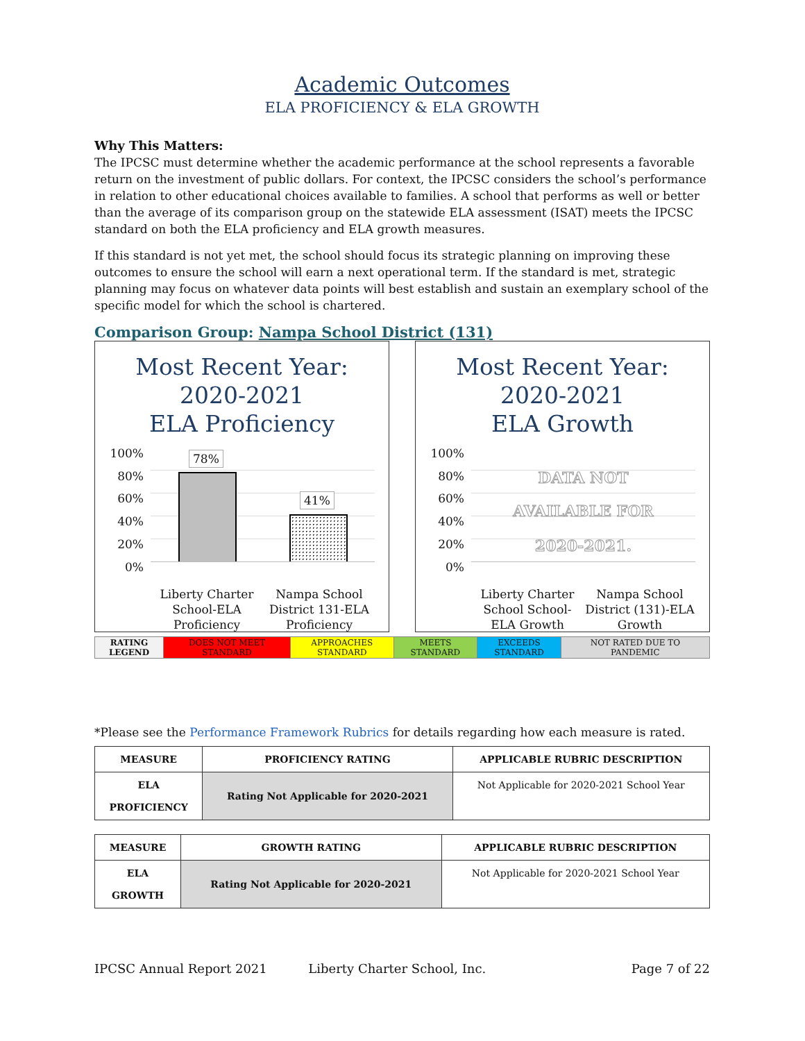Academic Outcomes
ELA PROFICIENCY & ELA GROWTH
Why This Matters:
The IPCSC must determine whether the academic performance at the school represents a favorable return on the investment of public dollars. For context, the IPCSC considers the school’s performance in relation to other educational choices available to families. A school that performs as well or better than the average of its comparison group on the statewide ELA assessment (ISAT) meets the IPCSC standard on both the ELA proficiency and ELA growth measures.
If this standard is not yet met, the school should focus its strategic planning on improving these outcomes to ensure the school will earn a next operational term. If the standard is met, strategic planning may focus on whatever data points will best establish and sustain an exemplary school of the specific model for which the school is chartered.
Comparison Group: Nampa School District (131)
Most Recent Year:
2020-2021
ELA Proficiency
100%
80%
60%
40%
20%
0%
78%
41%
Liberty Charter School-ELA Proficiency
Nampa School District 131-ELA Proficiency
Most Recent Year:
2020-2021
ELA Growth
100%
80%
60%
40%
20%
0%
DATA NOT
AVAILABLE FOR
2020-2021.
Liberty Charter School School-ELA Growth
Nampa School District (131)-ELA Growth
| RATING LEGEND | DOES NOT MEET STANDARD | APPROACHES STANDARD | MEETS STANDARD | EXCEEDS STANDARD | NOT RATED DUE TO PANDEMIC |
*Please see the Performance Framework Rubrics for details regarding how each measure is rated.
| MEASURE | PROFICIENCY RATING | APPLICABLE RUBRIC DESCRIPTION |
| --- | --- | --- |
| ELA PROFICIENCY | Rating Not Applicable for 2020-2021 | Not Applicable for 2020-2021 School Year |
| MEASURE | GROWTH RATING | APPLICABLE RUBRIC DESCRIPTION |
| --- | --- | --- |
| ELA GROWTH | Rating Not Applicable for 2020-2021 | Not Applicable for 2020-2021 School Year |
IPCSC Annual Report 2021 Liberty Charter School, Inc. Page 7 of 22